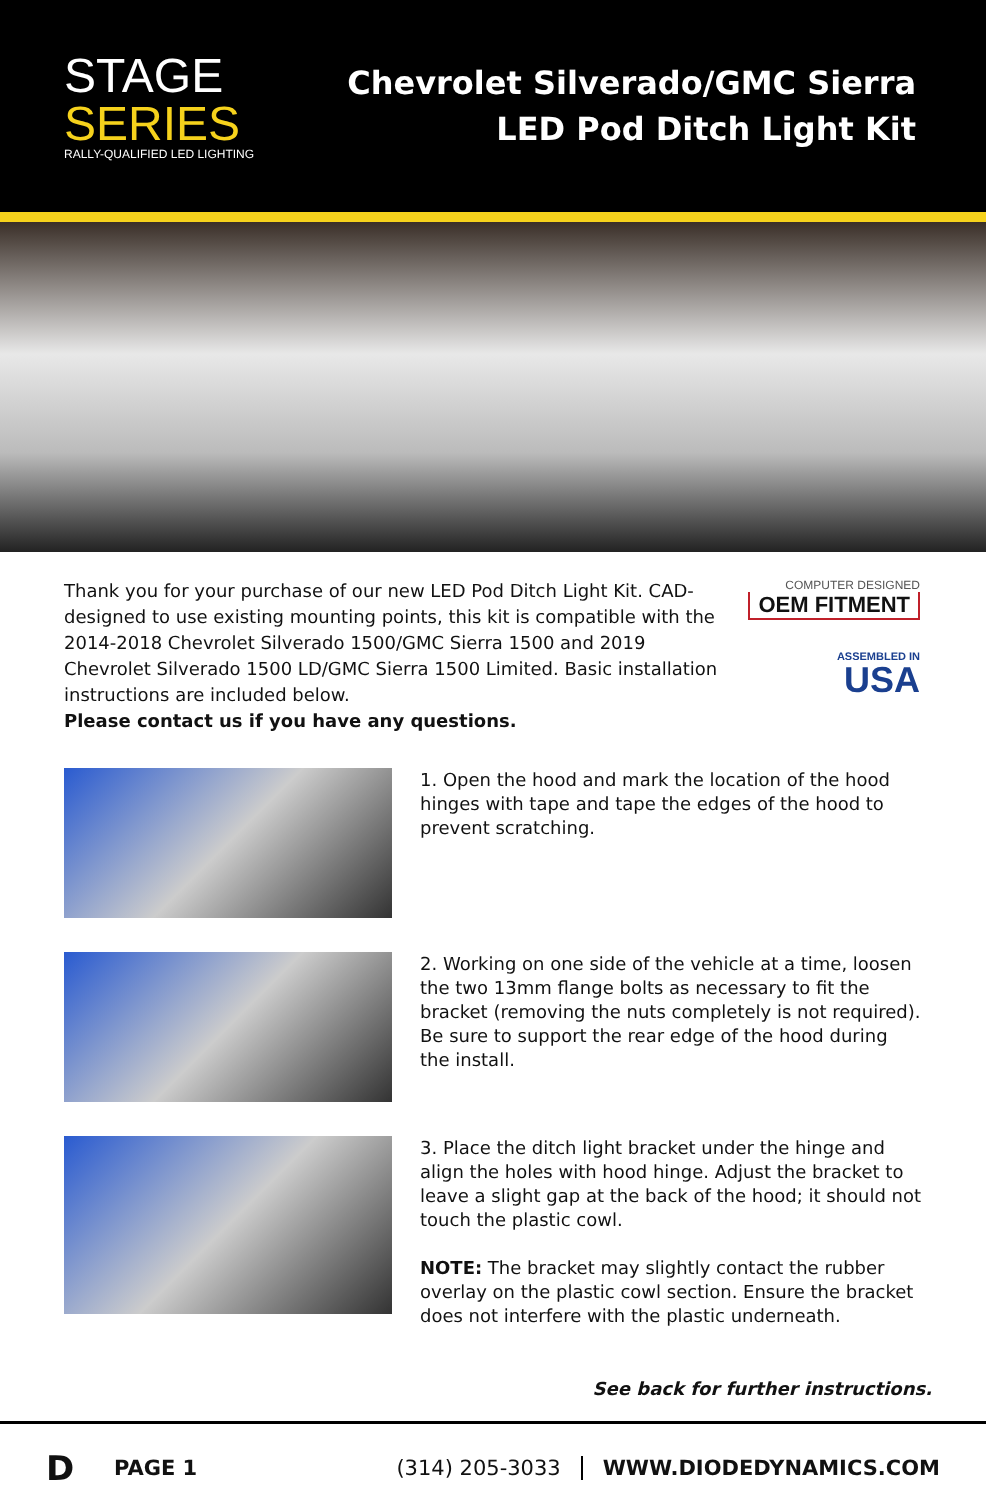STAGE
SERIES
RALLY-QUALIFIED LED LIGHTING
Chevrolet Silverado/GMC Sierra
LED Pod Ditch Light Kit
Thank you for your purchase of our new LED Pod Ditch Light Kit. CAD-designed to use existing mounting points, this kit is compatible with the 2014-2018 Chevrolet Silverado 1500/GMC Sierra 1500 and 2019 Chevrolet Silverado 1500 LD/GMC Sierra 1500 Limited. Basic installation instructions are included below.
Please contact us if you have any questions.
COMPUTER DESIGNED
OEM FITMENT
ASSEMBLED IN
USA
1. Open the hood and mark the location of the hood hinges with tape and tape the edges of the hood to prevent scratching.
2. Working on one side of the vehicle at a time, loosen the two 13mm flange bolts as necessary to fit the bracket (removing the nuts completely is not required). Be sure to support the rear edge of the hood during the install.
3. Place the ditch light bracket under the hinge and align the holes with hood hinge. Adjust the bracket to leave a slight gap at the back of the hood; it should not touch the plastic cowl.
NOTE: The bracket may slightly contact the rubber overlay on the plastic cowl section. Ensure the bracket does not interfere with the plastic underneath.
See back for further instructions.
D PAGE 1 (314) 205-3033 WWW.DIODEDYNAMICS.COM